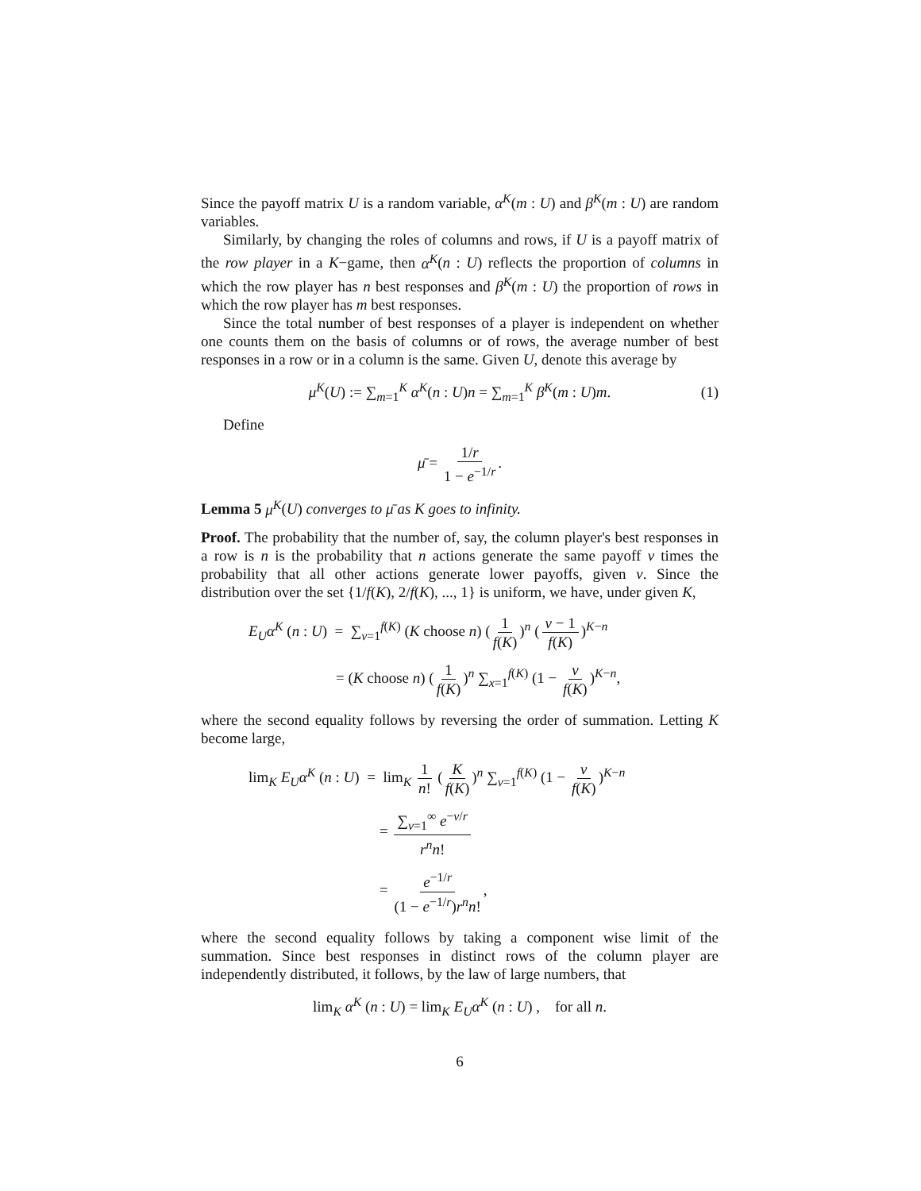Since the payoff matrix U is a random variable, α<sup>K</sup>(m : U) and β<sup>K</sup>(m : U) are random variables.
Similarly, by changing the roles of columns and rows, if U is a payoff matrix of the row player in a K−game, then α<sup>K</sup>(n : U) reflects the proportion of columns in which the row player has n best responses and β<sup>K</sup>(m : U) the proportion of rows in which the row player has m best responses.
Since the total number of best responses of a player is independent on whether one counts them on the basis of columns or of rows, the average number of best responses in a row or in a column is the same. Given U, denote this average by
μ<sup>K</sup>(U) := ∑<sub>m=1</sub><sup>K</sup> α<sup>K</sup>(n : U)n = ∑<sub>m=1</sub><sup>K</sup> β<sup>K</sup>(m : U)m. (1)
Define
μ̄ = 1/r 1 − e<sup>−1/r</sup>.
Lemma 5 μ<sup>K</sup>(U) converges to μ̄ as K goes to infinity.
Proof. The probability that the number of, say, the column player's best responses in a row is n is the probability that n actions generate the same payoff v times the probability that all other actions generate lower payoffs, given v. Since the distribution over the set {1/f(K), 2/f(K), ..., 1} is uniform, we have, under given K,
E<sub>U</sub>α<sup>K</sup> (n : U) = ∑<sub>v=1</sub><sup>f(K)</sup> (K choose n) (1 f(K))<sup>n</sup> (v − 1 f(K))<sup>K−n</sup>
= (K choose n) (1 f(K))<sup>n</sup> ∑<sub>x=1</sub><sup>f(K)</sup> (1 − v f(K))<sup>K−n</sup>,
where the second equality follows by reversing the order of summation. Letting K become large,
lim<sub>K</sub> E<sub>U</sub>α<sup>K</sup> (n : U) = lim<sub>K</sub> 1 n! (K f(K))<sup>n</sup> ∑<sub>v=1</sub><sup>f(K)</sup> (1 − v f(K))<sup>K−n</sup>
= ∑<sub>v=1</sub><sup>∞</sup> e<sup>−v/r</sup> r<sup>n</sup>n!
= e<sup>−1/r</sup> (1 − e<sup>−1/r</sup>)r<sup>n</sup>n!,
where the second equality follows by taking a component wise limit of the summation. Since best responses in distinct rows of the column player are independently distributed, it follows, by the law of large numbers, that
lim<sub>K</sub> α<sup>K</sup> (n : U) = lim<sub>K</sub> E<sub>U</sub>α<sup>K</sup> (n : U) , for all n.
6